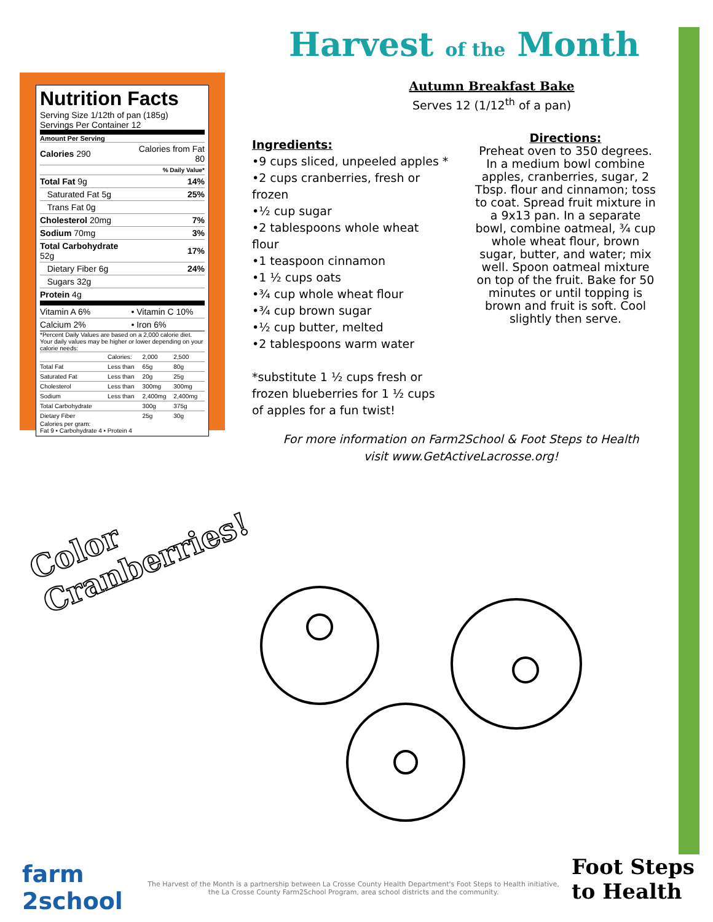Harvest of the Month
Nutrition Facts
Serving Size 1/12th of pan (185g)
Servings Per Container 12
Amount Per Serving
| Calories 290 | Calories from Fat 80 |
| | % Daily Value* |
| Total Fat 9g | 14% |
| Saturated Fat 5g | 25% |
| Trans Fat 0g | |
| Cholesterol 20mg | 7% |
| Sodium 70mg | 3% |
| Total Carbohydrate 52g | 17% |
| Dietary Fiber 6g | 24% |
| Sugars 32g | |
| Protein 4g | |
| Vitamin A 6% | • Vitamin C 10% |
| Calcium 2% | • Iron 6% |
*Percent Daily Values are based on a 2,000 calorie diet. Your daily values may be higher or lower depending on your calorie needs:
| | Calories: | 2,000 | 2,500 |
| Total Fat | Less than | 65g | 80g |
| Saturated Fat | Less than | 20g | 25g |
| Cholesterol | Less than | 300mg | 300mg |
| Sodium | Less than | 2,400mg | 2,400mg |
| Total Carbohydrate | | 300g | 375g |
| Dietary Fiber | | 25g | 30g |
Calories per gram:
Fat 9 • Carbohydrate 4 • Protein 4
Autumn Breakfast Bake
Serves 12 (1/12<sup>th</sup> of a pan)
Ingredients:
•9 cups sliced, unpeeled apples *
•2 cups cranberries, fresh or frozen
•½ cup sugar
•2 tablespoons whole wheat flour
•1 teaspoon cinnamon
•1 ½ cups oats
•¾ cup whole wheat flour
•¾ cup brown sugar
•½ cup butter, melted
•2 tablespoons warm water
*substitute 1 ½ cups fresh or frozen blueberries for 1 ½ cups of apples for a fun twist!
Directions:
Preheat oven to 350 degrees. In a medium bowl combine apples, cranberries, sugar, 2 Tbsp. flour and cinnamon; toss to coat. Spread fruit mixture in a 9x13 pan. In a separate bowl, combine oatmeal, ¾ cup whole wheat flour, brown sugar, butter, and water; mix well. Spoon oatmeal mixture on top of the fruit. Bake for 50 minutes or until topping is brown and fruit is soft. Cool slightly then serve.
For more information on Farm2School & Foot Steps to Health visit www.GetActiveLacrosse.org!
Color
Cranberries!
farm
2school
The Harvest of the Month is a partnership between La Crosse County Health Department's Foot Steps to Health initiative, the La Crosse County Farm2School Program, area school districts and the community.
Foot Steps
to Health